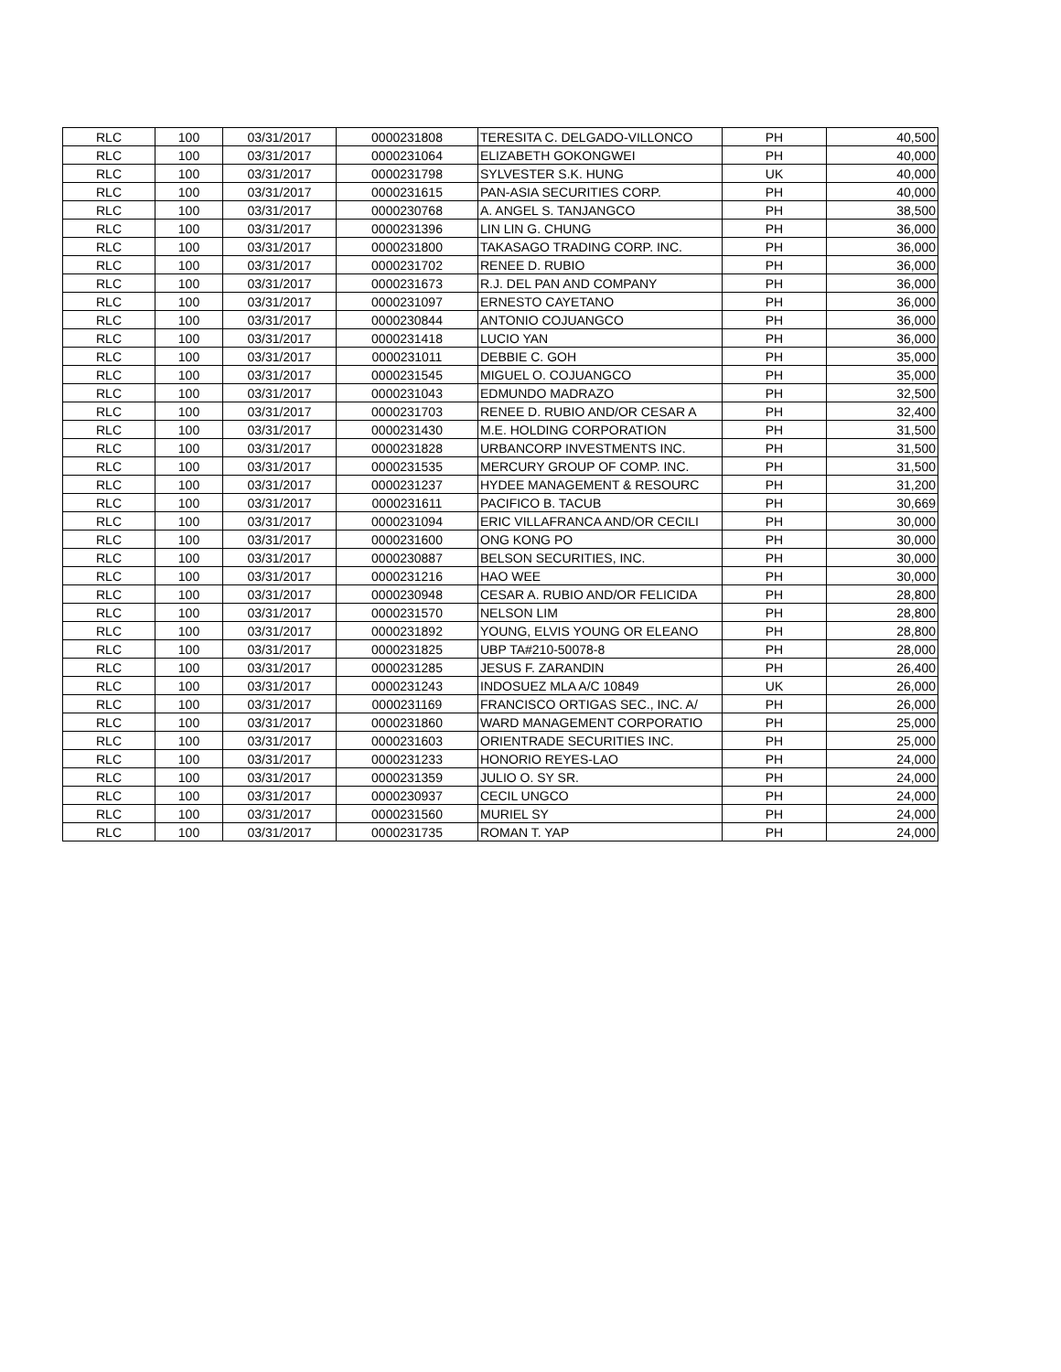| RLC | 100 | 03/31/2017 | 0000231808 | TERESITA C. DELGADO-VILLONCO | PH | 40,500 |
| RLC | 100 | 03/31/2017 | 0000231064 | ELIZABETH GOKONGWEI | PH | 40,000 |
| RLC | 100 | 03/31/2017 | 0000231798 | SYLVESTER S.K. HUNG | UK | 40,000 |
| RLC | 100 | 03/31/2017 | 0000231615 | PAN-ASIA SECURITIES CORP. | PH | 40,000 |
| RLC | 100 | 03/31/2017 | 0000230768 | A. ANGEL S. TANJANGCO | PH | 38,500 |
| RLC | 100 | 03/31/2017 | 0000231396 | LIN LIN G. CHUNG | PH | 36,000 |
| RLC | 100 | 03/31/2017 | 0000231800 | TAKASAGO TRADING CORP. INC. | PH | 36,000 |
| RLC | 100 | 03/31/2017 | 0000231702 | RENEE D. RUBIO | PH | 36,000 |
| RLC | 100 | 03/31/2017 | 0000231673 | R.J. DEL PAN AND COMPANY | PH | 36,000 |
| RLC | 100 | 03/31/2017 | 0000231097 | ERNESTO CAYETANO | PH | 36,000 |
| RLC | 100 | 03/31/2017 | 0000230844 | ANTONIO COJUANGCO | PH | 36,000 |
| RLC | 100 | 03/31/2017 | 0000231418 | LUCIO YAN | PH | 36,000 |
| RLC | 100 | 03/31/2017 | 0000231011 | DEBBIE C. GOH | PH | 35,000 |
| RLC | 100 | 03/31/2017 | 0000231545 | MIGUEL O. COJUANGCO | PH | 35,000 |
| RLC | 100 | 03/31/2017 | 0000231043 | EDMUNDO MADRAZO | PH | 32,500 |
| RLC | 100 | 03/31/2017 | 0000231703 | RENEE D. RUBIO AND/OR CESAR A | PH | 32,400 |
| RLC | 100 | 03/31/2017 | 0000231430 | M.E. HOLDING CORPORATION | PH | 31,500 |
| RLC | 100 | 03/31/2017 | 0000231828 | URBANCORP INVESTMENTS INC. | PH | 31,500 |
| RLC | 100 | 03/31/2017 | 0000231535 | MERCURY GROUP OF COMP. INC. | PH | 31,500 |
| RLC | 100 | 03/31/2017 | 0000231237 | HYDEE MANAGEMENT & RESOURC | PH | 31,200 |
| RLC | 100 | 03/31/2017 | 0000231611 | PACIFICO B. TACUB | PH | 30,669 |
| RLC | 100 | 03/31/2017 | 0000231094 | ERIC VILLAFRANCA AND/OR CECILI | PH | 30,000 |
| RLC | 100 | 03/31/2017 | 0000231600 | ONG KONG PO | PH | 30,000 |
| RLC | 100 | 03/31/2017 | 0000230887 | BELSON SECURITIES, INC. | PH | 30,000 |
| RLC | 100 | 03/31/2017 | 0000231216 | HAO WEE | PH | 30,000 |
| RLC | 100 | 03/31/2017 | 0000230948 | CESAR A. RUBIO AND/OR FELICIDA | PH | 28,800 |
| RLC | 100 | 03/31/2017 | 0000231570 | NELSON LIM | PH | 28,800 |
| RLC | 100 | 03/31/2017 | 0000231892 | YOUNG, ELVIS YOUNG OR ELEANO | PH | 28,800 |
| RLC | 100 | 03/31/2017 | 0000231825 | UBP TA#210-50078-8 | PH | 28,000 |
| RLC | 100 | 03/31/2017 | 0000231285 | JESUS F. ZARANDIN | PH | 26,400 |
| RLC | 100 | 03/31/2017 | 0000231243 | INDOSUEZ MLA A/C 10849 | UK | 26,000 |
| RLC | 100 | 03/31/2017 | 0000231169 | FRANCISCO ORTIGAS SEC., INC. A/ | PH | 26,000 |
| RLC | 100 | 03/31/2017 | 0000231860 | WARD MANAGEMENT CORPORATIO | PH | 25,000 |
| RLC | 100 | 03/31/2017 | 0000231603 | ORIENTRADE SECURITIES INC. | PH | 25,000 |
| RLC | 100 | 03/31/2017 | 0000231233 | HONORIO REYES-LAO | PH | 24,000 |
| RLC | 100 | 03/31/2017 | 0000231359 | JULIO O. SY SR. | PH | 24,000 |
| RLC | 100 | 03/31/2017 | 0000230937 | CECIL UNGCO | PH | 24,000 |
| RLC | 100 | 03/31/2017 | 0000231560 | MURIEL SY | PH | 24,000 |
| RLC | 100 | 03/31/2017 | 0000231735 | ROMAN T. YAP | PH | 24,000 |